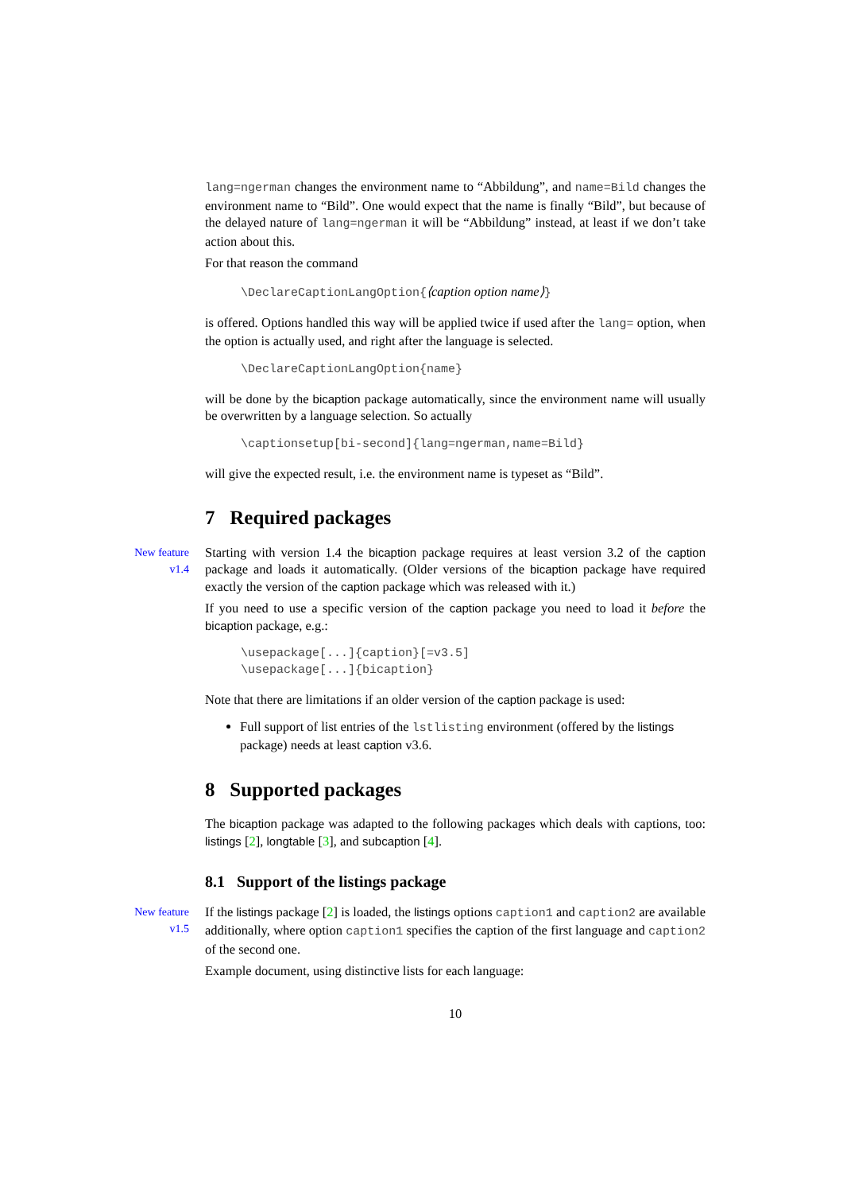lang=ngerman changes the environment name to “Abbildung”, and name=Bild changes the environment name to “Bild”. One would expect that the name is finally “Bild”, but because of the delayed nature of lang=ngerman it will be “Abbildung” instead, at least if we don’t take action about this.
For that reason the command
\DeclareCaptionLangOption{⟨caption option name⟩}
is offered. Options handled this way will be applied twice if used after the lang= option, when the option is actually used, and right after the language is selected.
\DeclareCaptionLangOption{name}
will be done by the bicaption package automatically, since the environment name will usually be overwritten by a language selection. So actually
\captionsetup[bi-second]{lang=ngerman,name=Bild}
will give the expected result, i.e. the environment name is typeset as “Bild”.
7 Required packages
New feature
v1.4
Starting with version 1.4 the bicaption package requires at least version 3.2 of the caption package and loads it automatically. (Older versions of the bicaption package have required exactly the version of the caption package which was released with it.)
If you need to use a specific version of the caption package you need to load it before the bicaption package, e.g.:
\usepackage[...]{caption}[=v3.5] \usepackage[...]{bicaption}
Note that there are limitations if an older version of the caption package is used:
Full support of list entries of the lstlisting environment (offered by the listings package) needs at least caption v3.6.
8 Supported packages
The bicaption package was adapted to the following packages which deals with captions, too: listings [2], longtable [3], and subcaption [4].
8.1 Support of the listings package
New feature
v1.5
If the listings package [2] is loaded, the listings options caption1 and caption2 are available additionally, where option caption1 specifies the caption of the first language and caption2 of the second one.
Example document, using distinctive lists for each language:
10